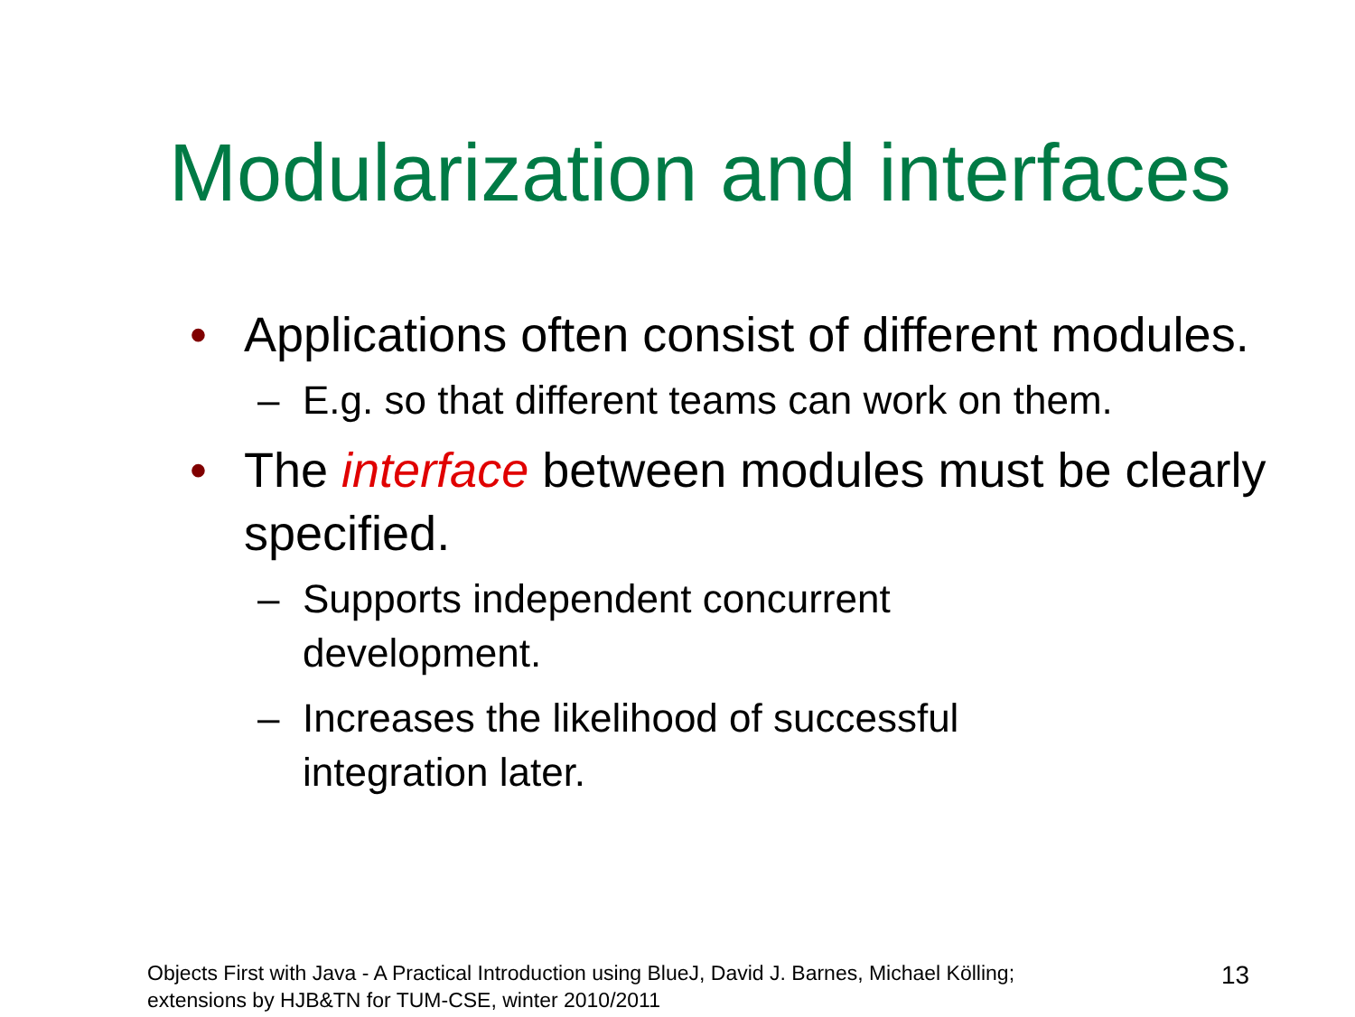Modularization and interfaces
• Applications often consist of different modules.
– E.g. so that different teams can work on them.
• The interface between modules must be clearly specified.
– Supports independent concurrent
development.
– Increases the likelihood of successful
integration later.
Objects First with Java - A Practical Introduction using BlueJ, David J. Barnes, Michael Kölling;
extensions by HJB&TN for TUM-CSE, winter 2010/2011
13